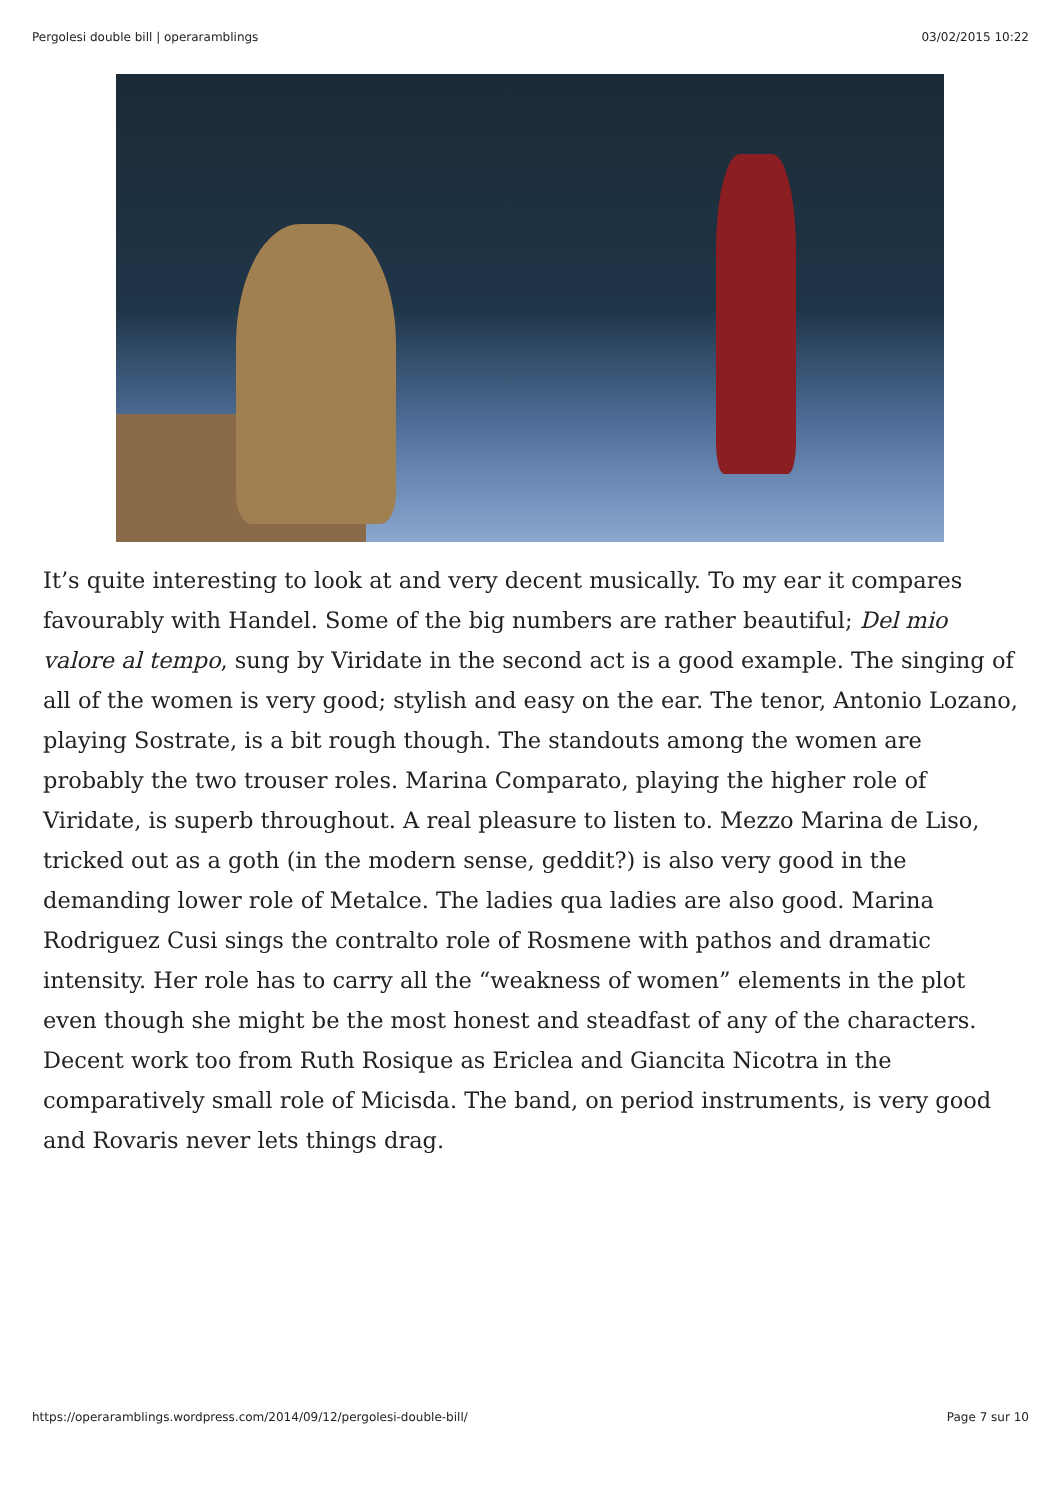Pergolesi double bill | operaramblings 03/02/2015 10:22
It’s quite interesting to look at and very decent musically. To my ear it compares favourably with Handel. Some of the big numbers are rather beautiful; Del mio valore al tempo, sung by Viridate in the second act is a good example. The singing of all of the women is very good; stylish and easy on the ear. The tenor, Antonio Lozano, playing Sostrate, is a bit rough though. The standouts among the women are probably the two trouser roles. Marina Comparato, playing the higher role of Viridate, is superb throughout. A real pleasure to listen to. Mezzo Marina de Liso, tricked out as a goth (in the modern sense, geddit?) is also very good in the demanding lower role of Metalce. The ladies qua ladies are also good. Marina Rodriguez Cusi sings the contralto role of Rosmene with pathos and dramatic intensity. Her role has to carry all the “weakness of women” elements in the plot even though she might be the most honest and steadfast of any of the characters. Decent work too from Ruth Rosique as Ericlea and Giancita Nicotra in the comparatively small role of Micisda. The band, on period instruments, is very good and Rovaris never lets things drag.
https://operaramblings.wordpress.com/2014/09/12/pergolesi-double-bill/ Page 7 sur 10